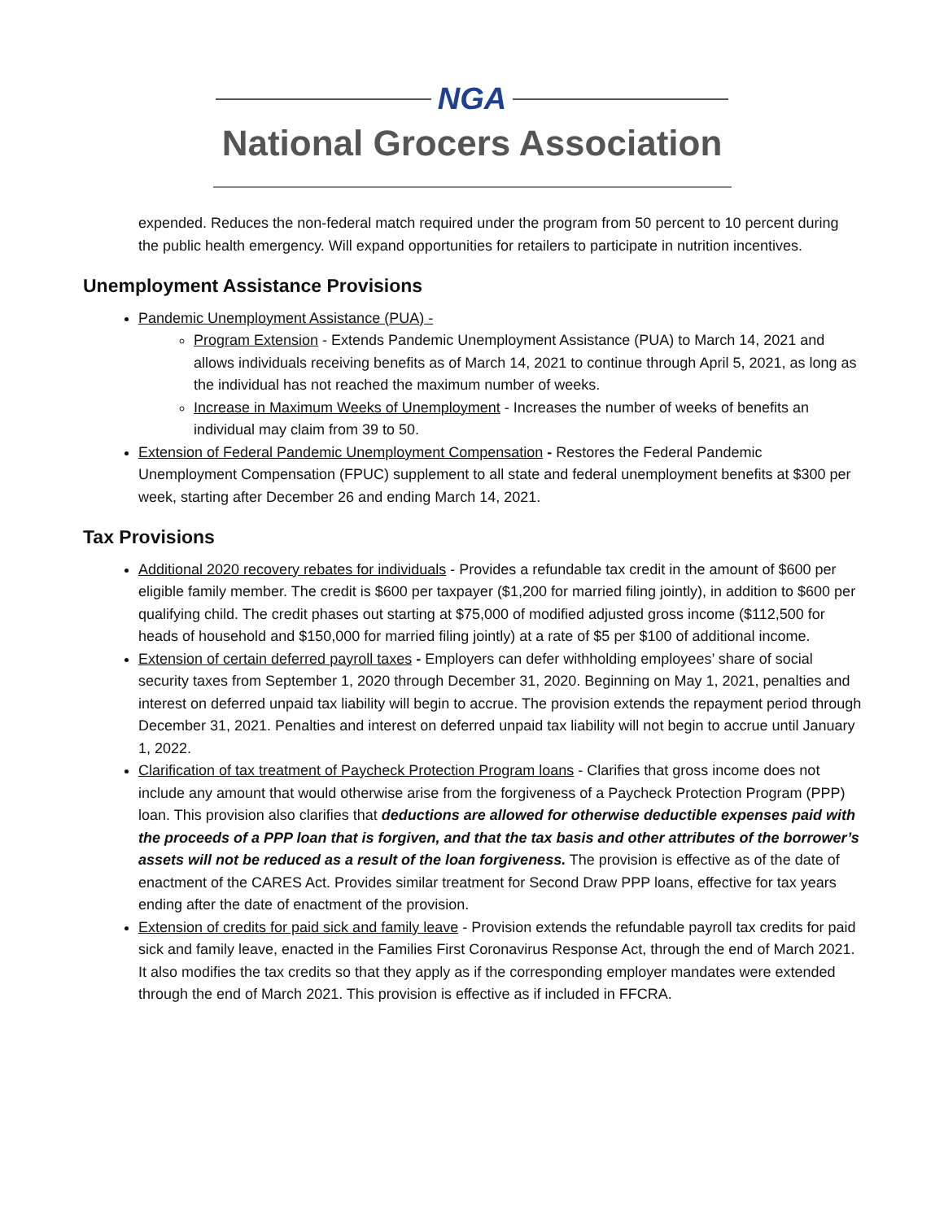NGA
National Grocers Association
expended. Reduces the non-federal match required under the program from 50 percent to 10 percent during the public health emergency. Will expand opportunities for retailers to participate in nutrition incentives.
Unemployment Assistance Provisions
Pandemic Unemployment Assistance (PUA) -
Program Extension - Extends Pandemic Unemployment Assistance (PUA) to March 14, 2021 and allows individuals receiving benefits as of March 14, 2021 to continue through April 5, 2021, as long as the individual has not reached the maximum number of weeks.
Increase in Maximum Weeks of Unemployment - Increases the number of weeks of benefits an individual may claim from 39 to 50.
Extension of Federal Pandemic Unemployment Compensation - Restores the Federal Pandemic Unemployment Compensation (FPUC) supplement to all state and federal unemployment benefits at $300 per week, starting after December 26 and ending March 14, 2021.
Tax Provisions
Additional 2020 recovery rebates for individuals - Provides a refundable tax credit in the amount of $600 per eligible family member. The credit is $600 per taxpayer ($1,200 for married filing jointly), in addition to $600 per qualifying child. The credit phases out starting at $75,000 of modified adjusted gross income ($112,500 for heads of household and $150,000 for married filing jointly) at a rate of $5 per $100 of additional income.
Extension of certain deferred payroll taxes - Employers can defer withholding employees’ share of social security taxes from September 1, 2020 through December 31, 2020. Beginning on May 1, 2021, penalties and interest on deferred unpaid tax liability will begin to accrue. The provision extends the repayment period through December 31, 2021. Penalties and interest on deferred unpaid tax liability will not begin to accrue until January 1, 2022.
Clarification of tax treatment of Paycheck Protection Program loans - Clarifies that gross income does not include any amount that would otherwise arise from the forgiveness of a Paycheck Protection Program (PPP) loan. This provision also clarifies that deductions are allowed for otherwise deductible expenses paid with the proceeds of a PPP loan that is forgiven, and that the tax basis and other attributes of the borrower’s assets will not be reduced as a result of the loan forgiveness. The provision is effective as of the date of enactment of the CARES Act. Provides similar treatment for Second Draw PPP loans, effective for tax years ending after the date of enactment of the provision.
Extension of credits for paid sick and family leave - Provision extends the refundable payroll tax credits for paid sick and family leave, enacted in the Families First Coronavirus Response Act, through the end of March 2021. It also modifies the tax credits so that they apply as if the corresponding employer mandates were extended through the end of March 2021. This provision is effective as if included in FFCRA.